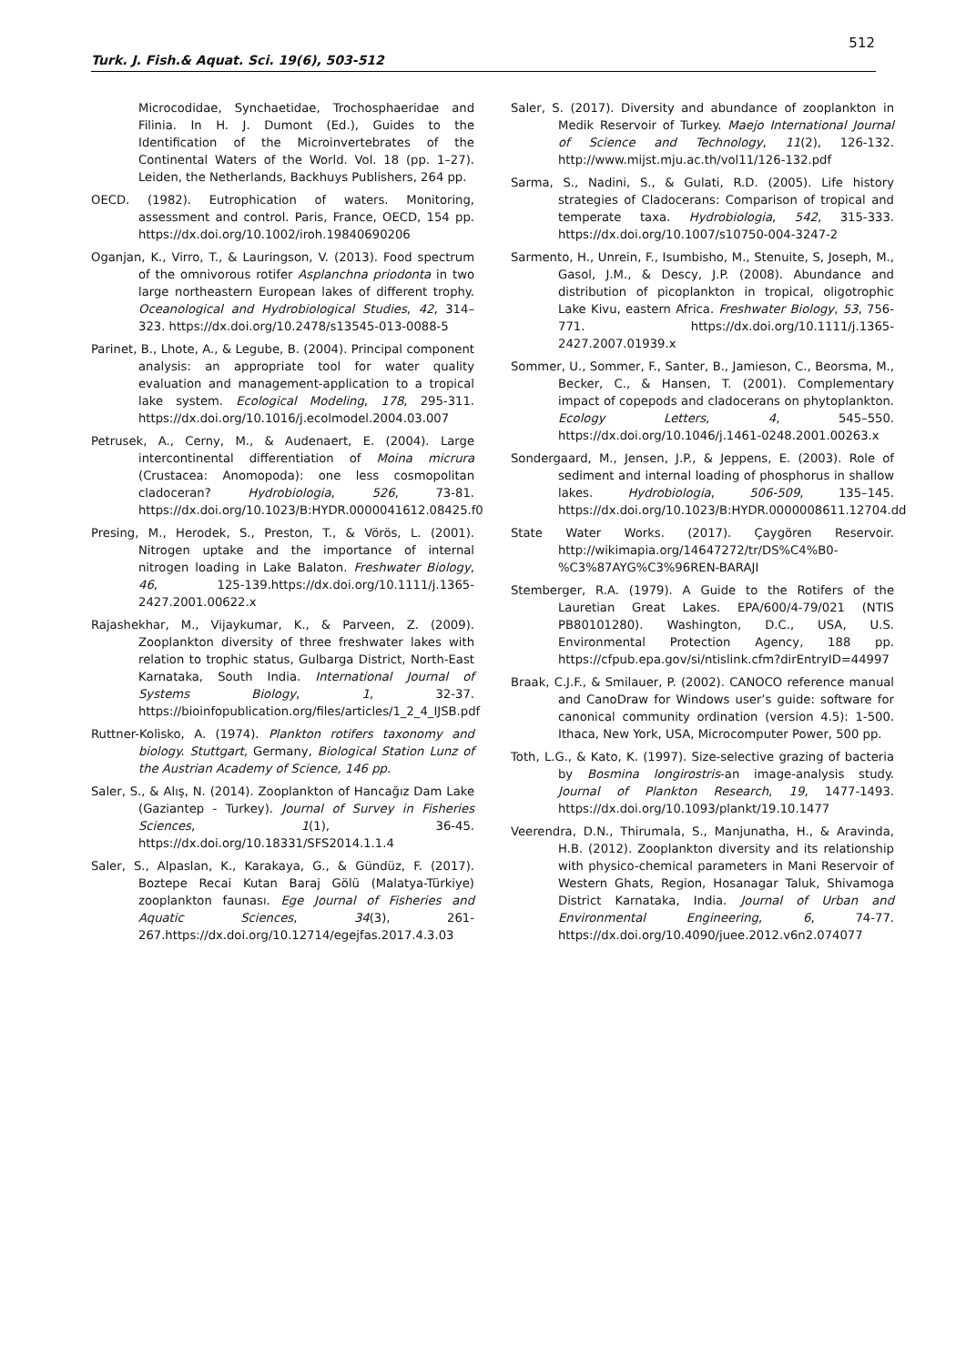512
Turk. J. Fish.& Aquat. Sci. 19(6), 503-512
Microcodidae, Synchaetidae, Trochosphaeridae and Filinia. In H. J. Dumont (Ed.), Guides to the Identification of the Microinvertebrates of the Continental Waters of the World. Vol. 18 (pp. 1–27). Leiden, the Netherlands, Backhuys Publishers, 264 pp.
OECD. (1982). Eutrophication of waters. Monitoring, assessment and control. Paris, France, OECD, 154 pp. https://dx.doi.org/10.1002/iroh.19840690206
Oganjan, K., Virro, T., & Lauringson, V. (2013). Food spectrum of the omnivorous rotifer Asplanchna priodonta in two large northeastern European lakes of different trophy. Oceanological and Hydrobiological Studies, 42, 314–323. https://dx.doi.org/10.2478/s13545-013-0088-5
Parinet, B., Lhote, A., & Legube, B. (2004). Principal component analysis: an appropriate tool for water quality evaluation and management-application to a tropical lake system. Ecological Modeling, 178, 295-311. https://dx.doi.org/10.1016/j.ecolmodel.2004.03.007
Petrusek, A., Cerny, M., & Audenaert, E. (2004). Large intercontinental differentiation of Moina micrura (Crustacea: Anomopoda): one less cosmopolitan cladoceran? Hydrobiologia, 526, 73-81. https://dx.doi.org/10.1023/B:HYDR.0000041612.08425.f0
Presing, M., Herodek, S., Preston, T., & Vörös, L. (2001). Nitrogen uptake and the importance of internal nitrogen loading in Lake Balaton. Freshwater Biology, 46, 125-139.https://dx.doi.org/10.1111/j.1365-2427.2001.00622.x
Rajashekhar, M., Vijaykumar, K., & Parveen, Z. (2009). Zooplankton diversity of three freshwater lakes with relation to trophic status, Gulbarga District, North-East Karnataka, South India. International Journal of Systems Biology, 1, 32-37. https://bioinfopublication.org/files/articles/1_2_4_IJSB.pdf
Ruttner-Kolisko, A. (1974). Plankton rotifers taxonomy and biology. Stuttgart, Germany, Biological Station Lunz of the Austrian Academy of Science, 146 pp.
Saler, S., & Alış, N. (2014). Zooplankton of Hancağız Dam Lake (Gaziantep - Turkey). Journal of Survey in Fisheries Sciences, 1(1), 36-45. https://dx.doi.org/10.18331/SFS2014.1.1.4
Saler, S., Alpaslan, K., Karakaya, G., & Gündüz, F. (2017). Boztepe Recai Kutan Baraj Gölü (Malatya-Türkiye) zooplankton faunası. Ege Journal of Fisheries and Aquatic Sciences, 34(3), 261-267.https://dx.doi.org/10.12714/egejfas.2017.4.3.03
Saler, S. (2017). Diversity and abundance of zooplankton in Medik Reservoir of Turkey. Maejo International Journal of Science and Technology, 11(2), 126-132. http://www.mijst.mju.ac.th/vol11/126-132.pdf
Sarma, S., Nadini, S., & Gulati, R.D. (2005). Life history strategies of Cladocerans: Comparison of tropical and temperate taxa. Hydrobiologia, 542, 315-333. https://dx.doi.org/10.1007/s10750-004-3247-2
Sarmento, H., Unrein, F., Isumbisho, M., Stenuite, S, Joseph, M., Gasol, J.M., & Descy, J.P. (2008). Abundance and distribution of picoplankton in tropical, oligotrophic Lake Kivu, eastern Africa. Freshwater Biology, 53, 756-771. https://dx.doi.org/10.1111/j.1365-2427.2007.01939.x
Sommer, U., Sommer, F., Santer, B., Jamieson, C., Beorsma, M., Becker, C., & Hansen, T. (2001). Complementary impact of copepods and cladocerans on phytoplankton. Ecology Letters, 4, 545–550. https://dx.doi.org/10.1046/j.1461-0248.2001.00263.x
Sondergaard, M., Jensen, J.P., & Jeppens, E. (2003). Role of sediment and internal loading of phosphorus in shallow lakes. Hydrobiologia, 506-509, 135–145. https://dx.doi.org/10.1023/B:HYDR.0000008611.12704.dd
State Water Works. (2017). Çaygören Reservoir. http://wikimapia.org/14647272/tr/DS%C4%B0-%C3%87AYG%C3%96REN-BARAJI
Stemberger, R.A. (1979). A Guide to the Rotifers of the Lauretian Great Lakes. EPA/600/4-79/021 (NTIS PB80101280). Washington, D.C., USA, U.S. Environmental Protection Agency, 188 pp. https://cfpub.epa.gov/si/ntislink.cfm?dirEntryID=44997
Braak, C.J.F., & Smilauer, P. (2002). CANOCO reference manual and CanoDraw for Windows user’s guide: software for canonical community ordination (version 4.5): 1-500. Ithaca, New York, USA, Microcomputer Power, 500 pp.
Toth, L.G., & Kato, K. (1997). Size-selective grazing of bacteria by Bosmina longirostris-an image-analysis study. Journal of Plankton Research, 19, 1477-1493. https://dx.doi.org/10.1093/plankt/19.10.1477
Veerendra, D.N., Thirumala, S., Manjunatha, H., & Aravinda, H.B. (2012). Zooplankton diversity and its relationship with physico-chemical parameters in Mani Reservoir of Western Ghats, Region, Hosanagar Taluk, Shivamoga District Karnataka, India. Journal of Urban and Environmental Engineering, 6, 74-77. https://dx.doi.org/10.4090/juee.2012.v6n2.074077